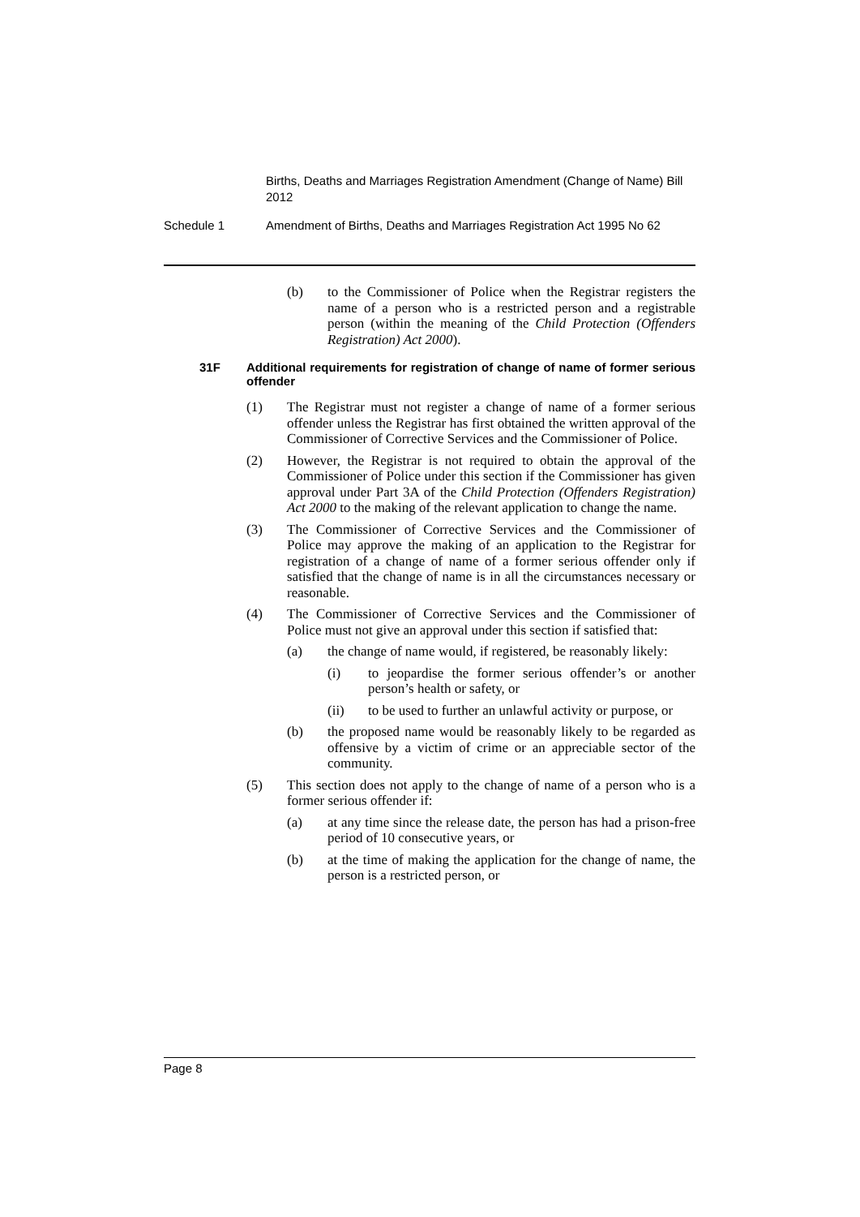Births, Deaths and Marriages Registration Amendment (Change of Name) Bill 2012
Schedule 1 Amendment of Births, Deaths and Marriages Registration Act 1995 No 62
(b) to the Commissioner of Police when the Registrar registers the name of a person who is a restricted person and a registrable person (within the meaning of the Child Protection (Offenders Registration) Act 2000).
31F Additional requirements for registration of change of name of former serious offender
(1) The Registrar must not register a change of name of a former serious offender unless the Registrar has first obtained the written approval of the Commissioner of Corrective Services and the Commissioner of Police.
(2) However, the Registrar is not required to obtain the approval of the Commissioner of Police under this section if the Commissioner has given approval under Part 3A of the Child Protection (Offenders Registration) Act 2000 to the making of the relevant application to change the name.
(3) The Commissioner of Corrective Services and the Commissioner of Police may approve the making of an application to the Registrar for registration of a change of name of a former serious offender only if satisfied that the change of name is in all the circumstances necessary or reasonable.
(4) The Commissioner of Corrective Services and the Commissioner of Police must not give an approval under this section if satisfied that:
(a) the change of name would, if registered, be reasonably likely:
(i) to jeopardise the former serious offender’s or another person’s health or safety, or
(ii) to be used to further an unlawful activity or purpose, or
(b) the proposed name would be reasonably likely to be regarded as offensive by a victim of crime or an appreciable sector of the community.
(5) This section does not apply to the change of name of a person who is a former serious offender if:
(a) at any time since the release date, the person has had a prison-free period of 10 consecutive years, or
(b) at the time of making the application for the change of name, the person is a restricted person, or
Page 8